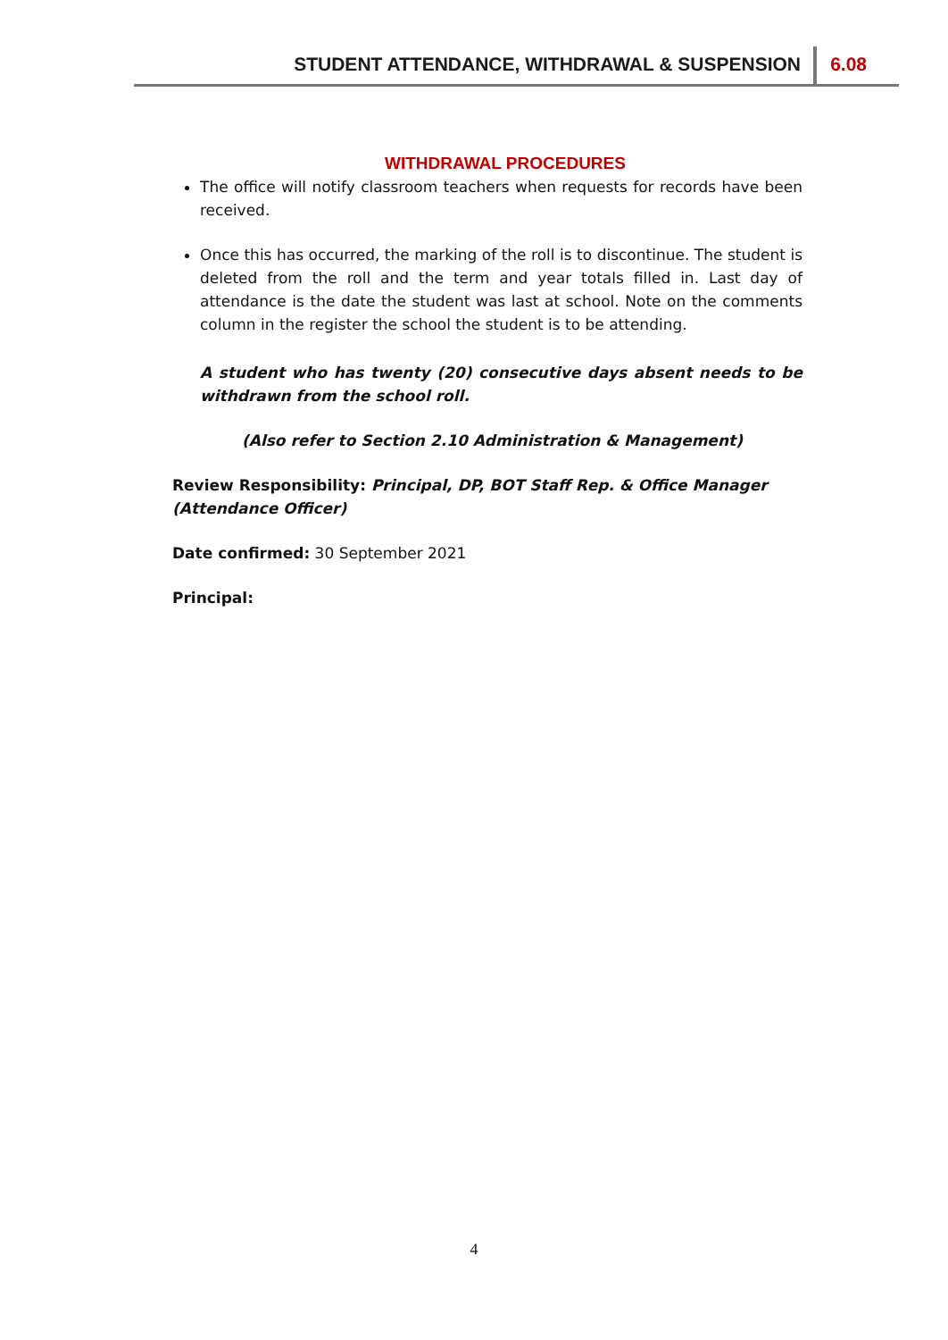STUDENT ATTENDANCE, WITHDRAWAL & SUSPENSION
6.08
WITHDRAWAL PROCEDURES
The office will notify classroom teachers when requests for records have been received.
Once this has occurred, the marking of the roll is to discontinue. The student is deleted from the roll and the term and year totals filled in. Last day of attendance is the date the student was last at school. Note on the comments column in the register the school the student is to be attending.
A student who has twenty (20) consecutive days absent needs to be withdrawn from the school roll.
(Also refer to Section 2.10 Administration & Management)
Review Responsibility: Principal, DP, BOT Staff Rep. & Office Manager (Attendance Officer)
Date confirmed: 30 September 2021
Principal:
4